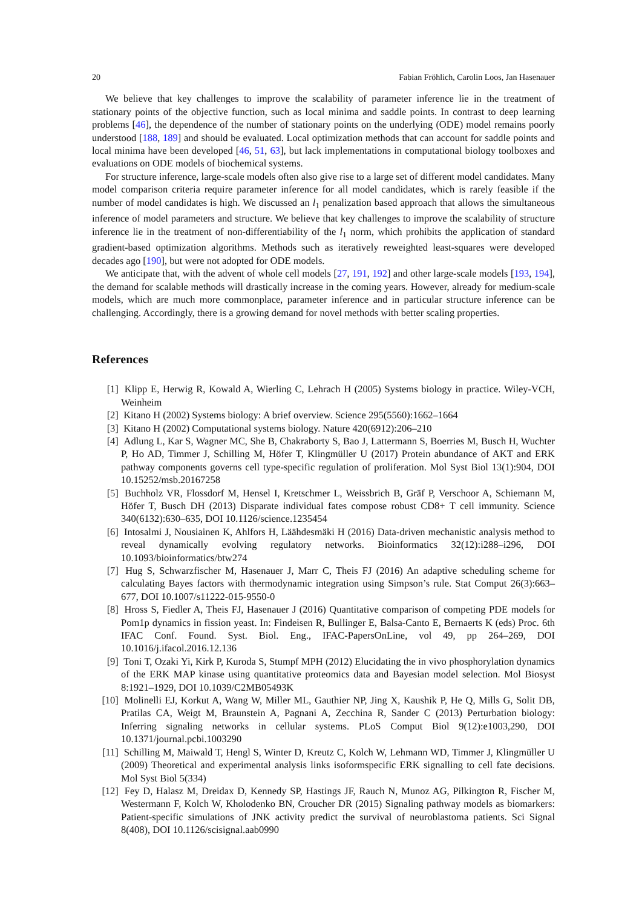20 Fabian Fröhlich, Carolin Loos, Jan Hasenauer
We believe that key challenges to improve the scalability of parameter inference lie in the treatment of stationary points of the objective function, such as local minima and saddle points. In contrast to deep learning problems [46], the dependence of the number of stationary points on the underlying (ODE) model remains poorly understood [188, 189] and should be evaluated. Local optimization methods that can account for saddle points and local minima have been developed [46, 51, 63], but lack implementations in computational biology toolboxes and evaluations on ODE models of biochemical systems.
For structure inference, large-scale models often also give rise to a large set of different model candidates. Many model comparison criteria require parameter inference for all model candidates, which is rarely feasible if the number of model candidates is high. We discussed an l<sub>1</sub> penalization based approach that allows the simultaneous inference of model parameters and structure. We believe that key challenges to improve the scalability of structure inference lie in the treatment of non-differentiability of the l<sub>1</sub> norm, which prohibits the application of standard gradient-based optimization algorithms. Methods such as iteratively reweighted least-squares were developed decades ago [190], but were not adopted for ODE models.
We anticipate that, with the advent of whole cell models [27, 191, 192] and other large-scale models [193, 194], the demand for scalable methods will drastically increase in the coming years. However, already for medium-scale models, which are much more commonplace, parameter inference and in particular structure inference can be challenging. Accordingly, there is a growing demand for novel methods with better scaling properties.
References
[1] Klipp E, Herwig R, Kowald A, Wierling C, Lehrach H (2005) Systems biology in practice. Wiley-VCH, Weinheim
[2] Kitano H (2002) Systems biology: A brief overview. Science 295(5560):1662–1664
[3] Kitano H (2002) Computational systems biology. Nature 420(6912):206–210
[4] Adlung L, Kar S, Wagner MC, She B, Chakraborty S, Bao J, Lattermann S, Boerries M, Busch H, Wuchter P, Ho AD, Timmer J, Schilling M, Höfer T, Klingmüller U (2017) Protein abundance of AKT and ERK pathway components governs cell type-specific regulation of proliferation. Mol Syst Biol 13(1):904, DOI 10.15252/msb.20167258
[5] Buchholz VR, Flossdorf M, Hensel I, Kretschmer L, Weissbrich B, Gräf P, Verschoor A, Schiemann M, Höfer T, Busch DH (2013) Disparate individual fates compose robust CD8+ T cell immunity. Science 340(6132):630–635, DOI 10.1126/science.1235454
[6] Intosalmi J, Nousiainen K, Ahlfors H, Läähdesmäki H (2016) Data-driven mechanistic analysis method to reveal dynamically evolving regulatory networks. Bioinformatics 32(12):i288–i296, DOI 10.1093/bioinformatics/btw274
[7] Hug S, Schwarzfischer M, Hasenauer J, Marr C, Theis FJ (2016) An adaptive scheduling scheme for calculating Bayes factors with thermodynamic integration using Simpson’s rule. Stat Comput 26(3):663–677, DOI 10.1007/s11222-015-9550-0
[8] Hross S, Fiedler A, Theis FJ, Hasenauer J (2016) Quantitative comparison of competing PDE models for Pom1p dynamics in fission yeast. In: Findeisen R, Bullinger E, Balsa-Canto E, Bernaerts K (eds) Proc. 6th IFAC Conf. Found. Syst. Biol. Eng., IFAC-PapersOnLine, vol 49, pp 264–269, DOI 10.1016/j.ifacol.2016.12.136
[9] Toni T, Ozaki Yi, Kirk P, Kuroda S, Stumpf MPH (2012) Elucidating the in vivo phosphorylation dynamics of the ERK MAP kinase using quantitative proteomics data and Bayesian model selection. Mol Biosyst 8:1921–1929, DOI 10.1039/C2MB05493K
[10] Molinelli EJ, Korkut A, Wang W, Miller ML, Gauthier NP, Jing X, Kaushik P, He Q, Mills G, Solit DB, Pratilas CA, Weigt M, Braunstein A, Pagnani A, Zecchina R, Sander C (2013) Perturbation biology: Inferring signaling networks in cellular systems. PLoS Comput Biol 9(12):e1003,290, DOI 10.1371/journal.pcbi.1003290
[11] Schilling M, Maiwald T, Hengl S, Winter D, Kreutz C, Kolch W, Lehmann WD, Timmer J, Klingmüller U (2009) Theoretical and experimental analysis links isoformspecific ERK signalling to cell fate decisions. Mol Syst Biol 5(334)
[12] Fey D, Halasz M, Dreidax D, Kennedy SP, Hastings JF, Rauch N, Munoz AG, Pilkington R, Fischer M, Westermann F, Kolch W, Kholodenko BN, Croucher DR (2015) Signaling pathway models as biomarkers: Patient-specific simulations of JNK activity predict the survival of neuroblastoma patients. Sci Signal 8(408), DOI 10.1126/scisignal.aab0990